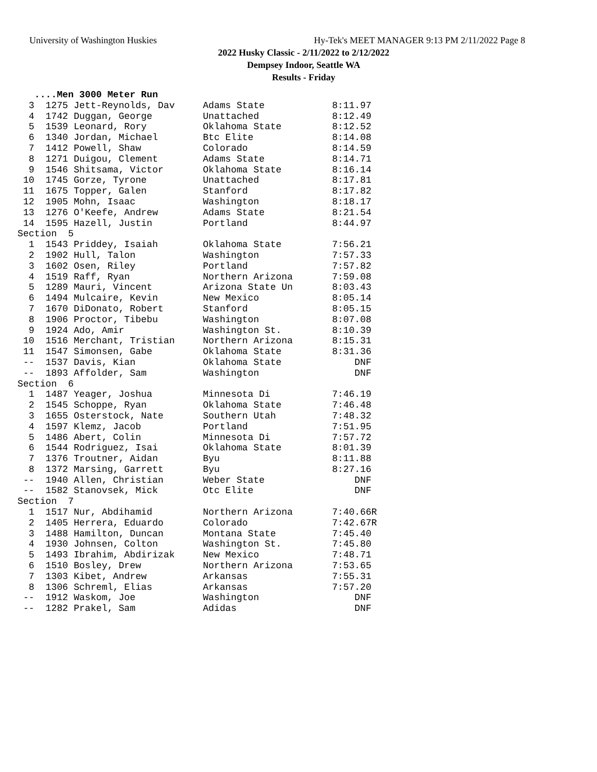University of Washington Huskies
Hy-Tek's MEET MANAGER 9:13 PM 2/11/2022 Page 8
2022 Husky Classic - 2/11/2022 to 2/12/2022
Dempsey Indoor, Seattle WA
Results - Friday
   ....Men 3000 Meter Run
  3  1275 Jett-Reynolds, Dav     Adams State            8:11.97
  4  1742 Duggan, George         Unattached             8:12.49
  5  1539 Leonard, Rory          Oklahoma State         8:12.52
  6  1340 Jordan, Michael        Btc Elite              8:14.08
  7  1412 Powell, Shaw           Colorado               8:14.59
  8  1271 Duigou, Clement        Adams State            8:14.71
  9  1546 Shitsama, Victor       Oklahoma State         8:16.14
 10  1745 Gorze, Tyrone          Unattached             8:17.81
 11  1675 Topper, Galen          Stanford               8:17.82
 12  1905 Mohn, Isaac            Washington             8:18.17
 13  1276 O'Keefe, Andrew        Adams State            8:21.54
 14  1595 Hazell, Justin         Portland               8:44.97
Section  5
  1  1543 Priddey, Isaiah        Oklahoma State         7:56.21
  2  1902 Hull, Talon            Washington             7:57.33
  3  1602 Osen, Riley            Portland               7:57.82
  4  1519 Raff, Ryan             Northern Arizona       7:59.08
  5  1289 Mauri, Vincent         Arizona State Un       8:03.43
  6  1494 Mulcaire, Kevin        New Mexico             8:05.14
  7  1670 DiDonato, Robert       Stanford               8:05.15
  8  1906 Proctor, Tibebu        Washington             8:07.08
  9  1924 Ado, Amir              Washington St.         8:10.39
 10  1516 Merchant, Tristian     Northern Arizona       8:15.31
 11  1547 Simonsen, Gabe         Oklahoma State         8:31.36
 --  1537 Davis, Kian            Oklahoma State             DNF
 --  1893 Affolder, Sam          Washington                 DNF
Section  6
  1  1487 Yeager, Joshua         Minnesota Di           7:46.19
  2  1545 Schoppe, Ryan          Oklahoma State         7:46.48
  3  1655 Osterstock, Nate       Southern Utah          7:48.32
  4  1597 Klemz, Jacob           Portland               7:51.95
  5  1486 Abert, Colin           Minnesota Di           7:57.72
  6  1544 Rodriguez, Isai        Oklahoma State         8:01.39
  7  1376 Troutner, Aidan        Byu                    8:11.88
  8  1372 Marsing, Garrett       Byu                    8:27.16
 --  1940 Allen, Christian       Weber State                DNF
 --  1582 Stanovsek, Mick        Otc Elite                  DNF
Section  7
  1  1517 Nur, Abdihamid         Northern Arizona       7:40.66R
  2  1405 Herrera, Eduardo       Colorado               7:42.67R
  3  1488 Hamilton, Duncan       Montana State          7:45.40
  4  1930 Johnsen, Colton        Washington St.         7:45.80
  5  1493 Ibrahim, Abdirizak     New Mexico             7:48.71
  6  1510 Bosley, Drew           Northern Arizona       7:53.65
  7  1303 Kibet, Andrew          Arkansas               7:55.31
  8  1306 Schreml, Elias         Arkansas               7:57.20
 --  1912 Waskom, Joe            Washington                 DNF
 --  1282 Prakel, Sam            Adidas                     DNF